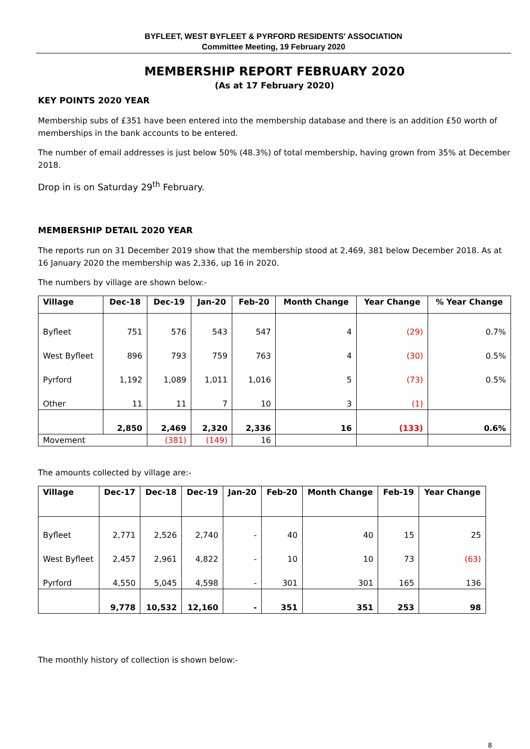BYFLEET, WEST BYFLEET & PYRFORD RESIDENTS' ASSOCIATION
Committee Meeting, 19 February 2020
MEMBERSHIP REPORT FEBRUARY 2020
(As at 17 February 2020)
KEY POINTS 2020 YEAR
Membership subs of £351 have been entered into the membership database and there is an addition £50 worth of memberships in the bank accounts to be entered.
The number of email addresses is just below 50% (48.3%) of total membership, having grown from 35% at December 2018.
Drop in is on Saturday 29<sup>th</sup> February.
MEMBERSHIP DETAIL 2020 YEAR
The reports run on 31 December 2019 show that the membership stood at 2,469, 381 below December 2018. As at 16 January 2020 the membership was 2,336, up 16 in 2020.
The numbers by village are shown below:-
| Village | Dec-18 | Dec-19 | Jan-20 | Feb-20 | Month Change | Year Change | % Year Change |
| --- | --- | --- | --- | --- | --- | --- | --- |
| Byfleet | 751 | 576 | 543 | 547 | 4 | (29) | 0.7% |
| West Byfleet | 896 | 793 | 759 | 763 | 4 | (30) | 0.5% |
| Pyrford | 1,192 | 1,089 | 1,011 | 1,016 | 5 | (73) | 0.5% |
| Other | 11 | 11 | 7 | 10 | 3 | (1) | |
| | 2,850 | 2,469 | 2,320 | 2,336 | 16 | (133) | 0.6% |
| Movement | | (381) | (149) | 16 | | | |
The amounts collected by village are:-
| Village | Dec-17 | Dec-18 | Dec-19 | Jan-20 | Feb-20 | Month Change | Feb-19 | Year Change |
| --- | --- | --- | --- | --- | --- | --- | --- | --- |
| Byfleet | 2,771 | 2,526 | 2,740 | - | 40 | 40 | 15 | 25 |
| West Byfleet | 2,457 | 2,961 | 4,822 | - | 10 | 10 | 73 | (63) |
| Pyrford | 4,550 | 5,045 | 4,598 | - | 301 | 301 | 165 | 136 |
| | 9,778 | 10,532 | 12,160 | - | 351 | 351 | 253 | 98 |
The monthly history of collection is shown below:-
8